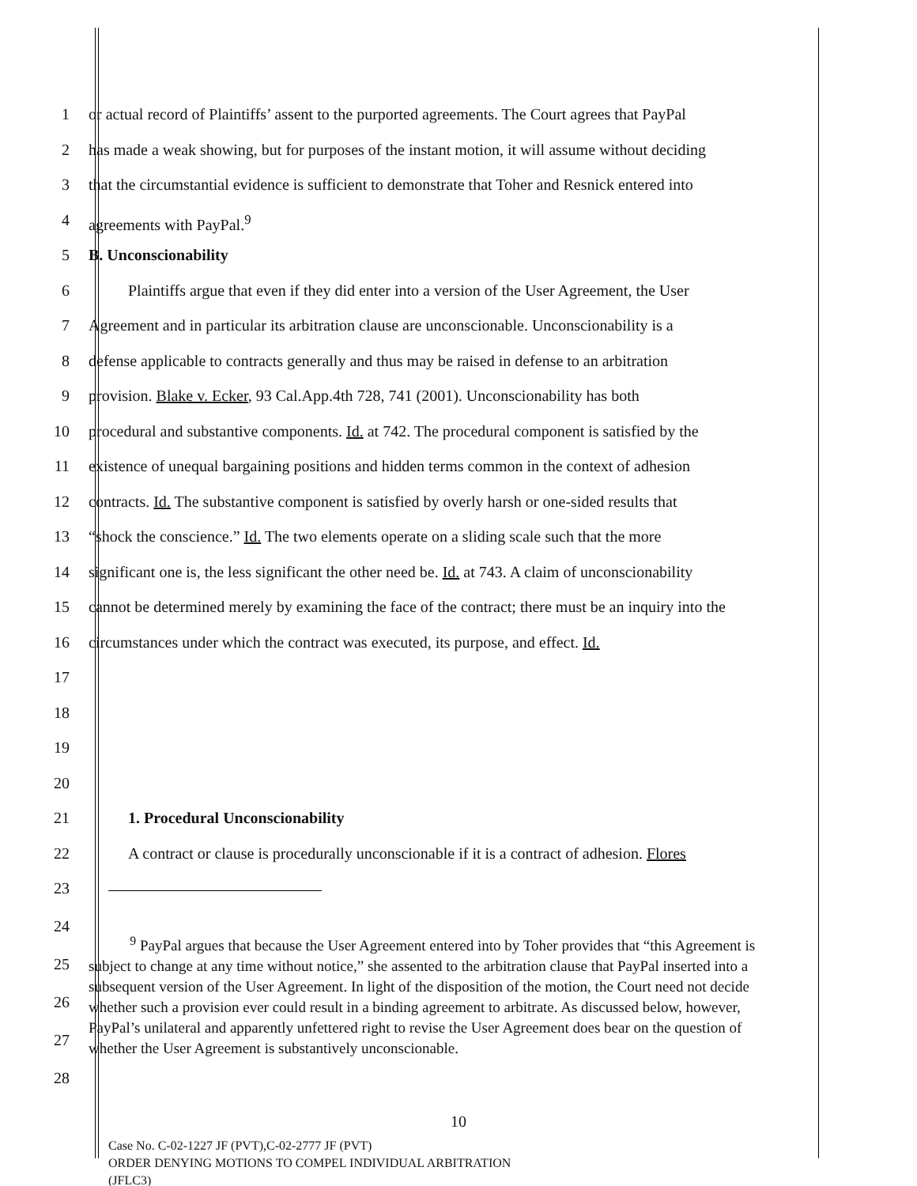1 or actual record of Plaintiffs’ assent to the purported agreements. The Court agrees that PayPal
2 has made a weak showing, but for purposes of the instant motion, it will assume without deciding
3 that the circumstantial evidence is sufficient to demonstrate that Toher and Resnick entered into
4 agreements with PayPal.<sup>9</sup>
5 B. Unconscionability
6 Plaintiffs argue that even if they did enter into a version of the User Agreement, the User
7 Agreement and in particular its arbitration clause are unconscionable. Unconscionability is a
8 defense applicable to contracts generally and thus may be raised in defense to an arbitration
9 provision. Blake v. Ecker, 93 Cal.App.4th 728, 741 (2001). Unconscionability has both
10 procedural and substantive components. Id. at 742. The procedural component is satisfied by the
11 existence of unequal bargaining positions and hidden terms common in the context of adhesion
12 contracts. Id. The substantive component is satisfied by overly harsh or one-sided results that
13 “shock the conscience.” Id. The two elements operate on a sliding scale such that the more
14 significant one is, the less significant the other need be. Id. at 743. A claim of unconscionability
15 cannot be determined merely by examining the face of the contract; there must be an inquiry into the
16 circumstances under which the contract was executed, its purpose, and effect. Id.
17
18
19
20
21 1. Procedural Unconscionability
22 A contract or clause is procedurally unconscionable if it is a contract of adhesion. Flores
23
24
25
26
27
28
<sup>9</sup> PayPal argues that because the User Agreement entered into by Toher provides that “this Agreement is subject to change at any time without notice,” she assented to the arbitration clause that PayPal inserted into a subsequent version of the User Agreement. In light of the disposition of the motion, the Court need not decide whether such a provision ever could result in a binding agreement to arbitrate. As discussed below, however, PayPal’s unilateral and apparently unfettered right to revise the User Agreement does bear on the question of whether the User Agreement is substantively unconscionable.
10
Case No. C-02-1227 JF (PVT),C-02-2777 JF (PVT)
ORDER DENYING MOTIONS TO COMPEL INDIVIDUAL ARBITRATION
(JFLC3)